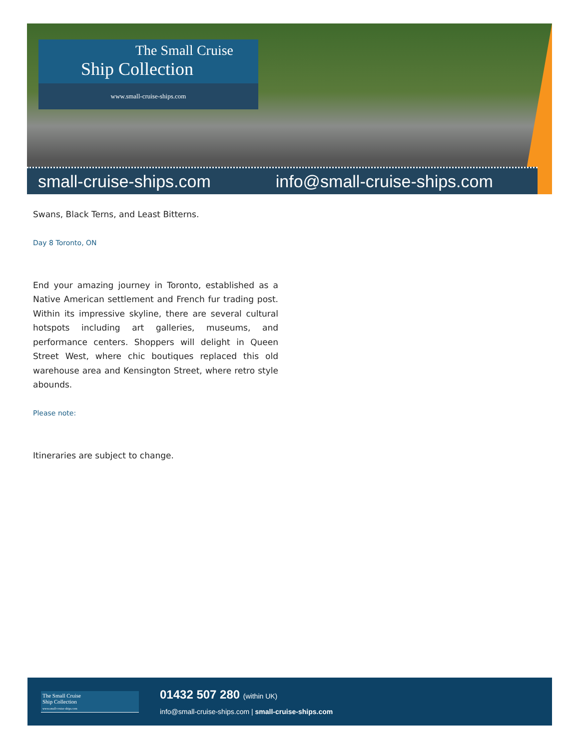The Small Cruise
Ship Collection
www.small-cruise-ships.com
small-cruise-ships.com info@small-cruise-ships.com
Swans, Black Terns, and Least Bitterns.
Day 8 Toronto, ON
End your amazing journey in Toronto, established as a Native American settlement and French fur trading post. Within its impressive skyline, there are several cultural hotspots including art galleries, museums, and performance centers. Shoppers will delight in Queen Street West, where chic boutiques replaced this old warehouse area and Kensington Street, where retro style abounds.
Please note:
Itineraries are subject to change.
The Small Cruise
Ship Collection
www.small-cruise-ships.com
01432 507 280 (within UK)
info@small-cruise-ships.com | small-cruise-ships.com